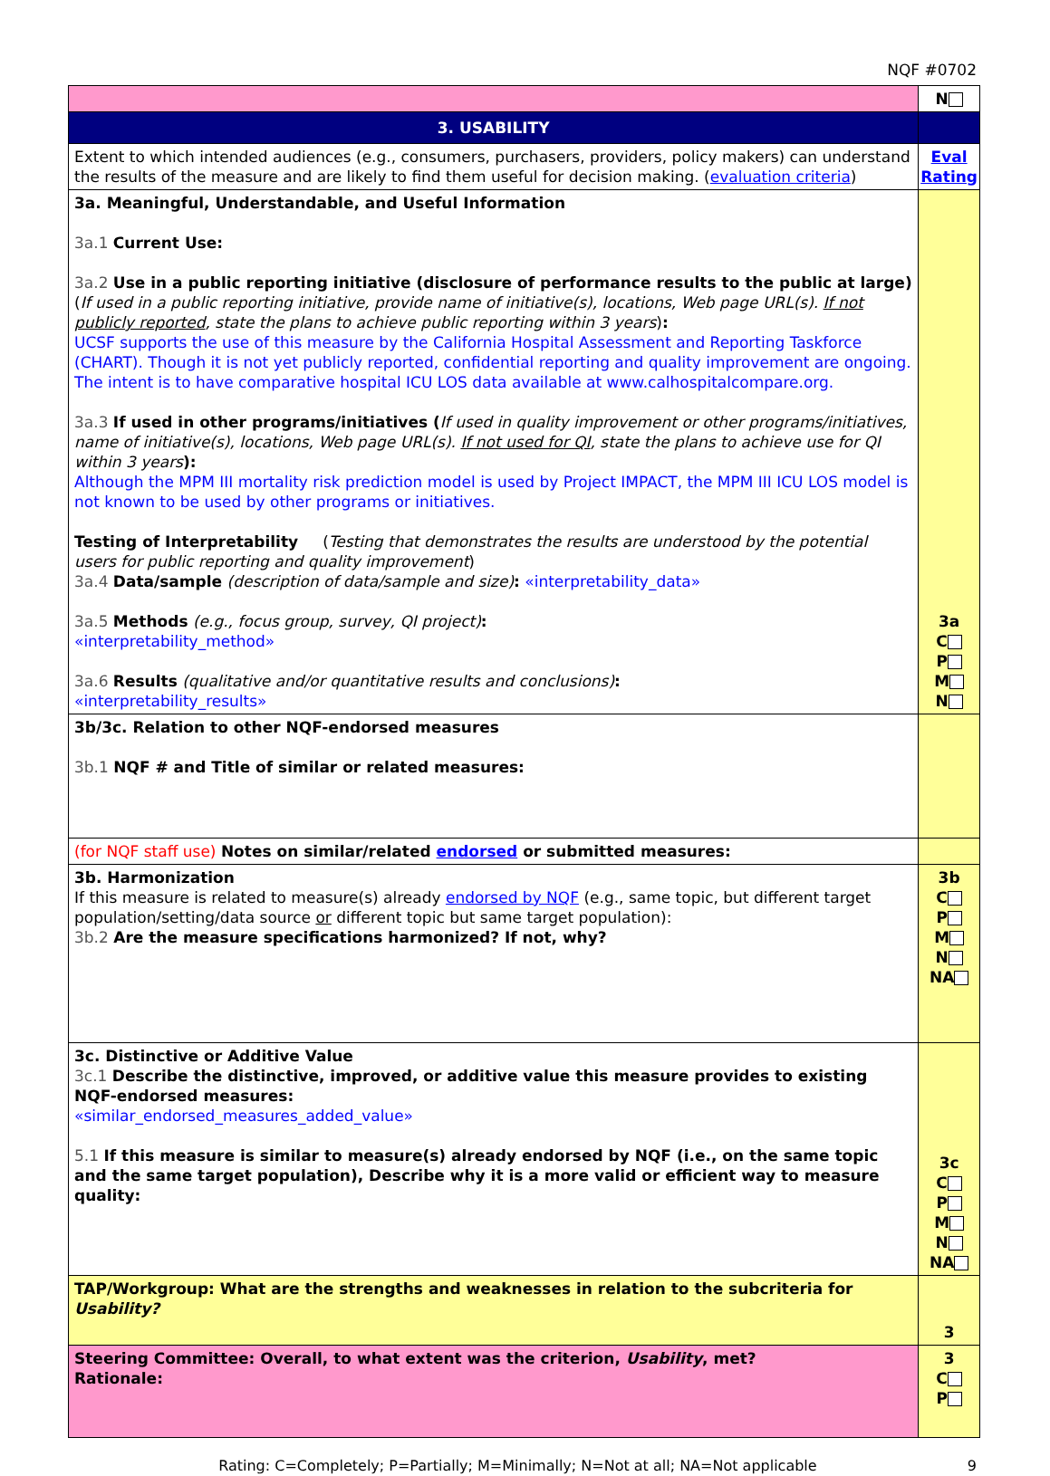NQF #0702
| | N |
| 3. USABILITY | |
| Extent to which intended audiences (e.g., consumers, purchasers, providers, policy makers) can understand the results of the measure and are likely to find them useful for decision making. ( evaluation criteria ) | Eval Rating |
| 3a. Meaningful, Understandable, and Useful Information 3a.1 Current Use: 3a.2 Use in a public reporting initiative (disclosure of performance results to the public at large) ( If used in a public reporting initiative, provide name of initiative(s), locations, Web page URL(s). If not publicly reported , state the plans to achieve public reporting within 3 years ) : UCSF supports the use of this measure by the California Hospital Assessment and Reporting Taskforce (CHART). Though it is not yet publicly reported, confidential reporting and quality improvement are ongoing. The intent is to have comparative hospital ICU LOS data available at www.calhospitalcompare.org. 3a.3 If used in other programs/initiatives ( If used in quality improvement or other programs/initiatives, name of initiative(s), locations, Web page URL(s). If not used for QI , state the plans to achieve use for QI within 3 years ): Although the MPM III mortality risk prediction model is used by Project IMPACT, the MPM III ICU LOS model is not known to be used by other programs or initiatives. Testing of Interpretability ( Testing that demonstrates the results are understood by the potential users for public reporting and quality improvement ) 3a.4 Data/sample (description of data/sample and size) : «interpretability_data» 3a.5 Methods (e.g., focus group, survey, QI project) : «interpretability_method» 3a.6 Results (qualitative and/or quantitative results and conclusions) : «interpretability_results» | 3a C P M N |
| 3b/3c. Relation to other NQF-endorsed measures 3b.1 NQF # and Title of similar or related measures: | |
| (for NQF staff use) Notes on similar/related endorsed or submitted measures: | |
| 3b. Harmonization If this measure is related to measure(s) already endorsed by NQF (e.g., same topic, but different target population/setting/data source or different topic but same target population): 3b.2 Are the measure specifications harmonized? If not, why? | 3b C P M N NA |
| 3c. Distinctive or Additive Value 3c.1 Describe the distinctive, improved, or additive value this measure provides to existing NQF-endorsed measures: «similar_endorsed_measures_added_value» 5.1 If this measure is similar to measure(s) already endorsed by NQF (i.e., on the same topic and the same target population), Describe why it is a more valid or efficient way to measure quality: | 3c C P M N NA |
| TAP/Workgroup: What are the strengths and weaknesses in relation to the subcriteria for Usability? | 3 |
| Steering Committee: Overall, to what extent was the criterion, Usability , met? Rationale: | 3 C P |
Rating: C=Completely; P=Partially; M=Minimally; N=Not at all; NA=Not applicable 9